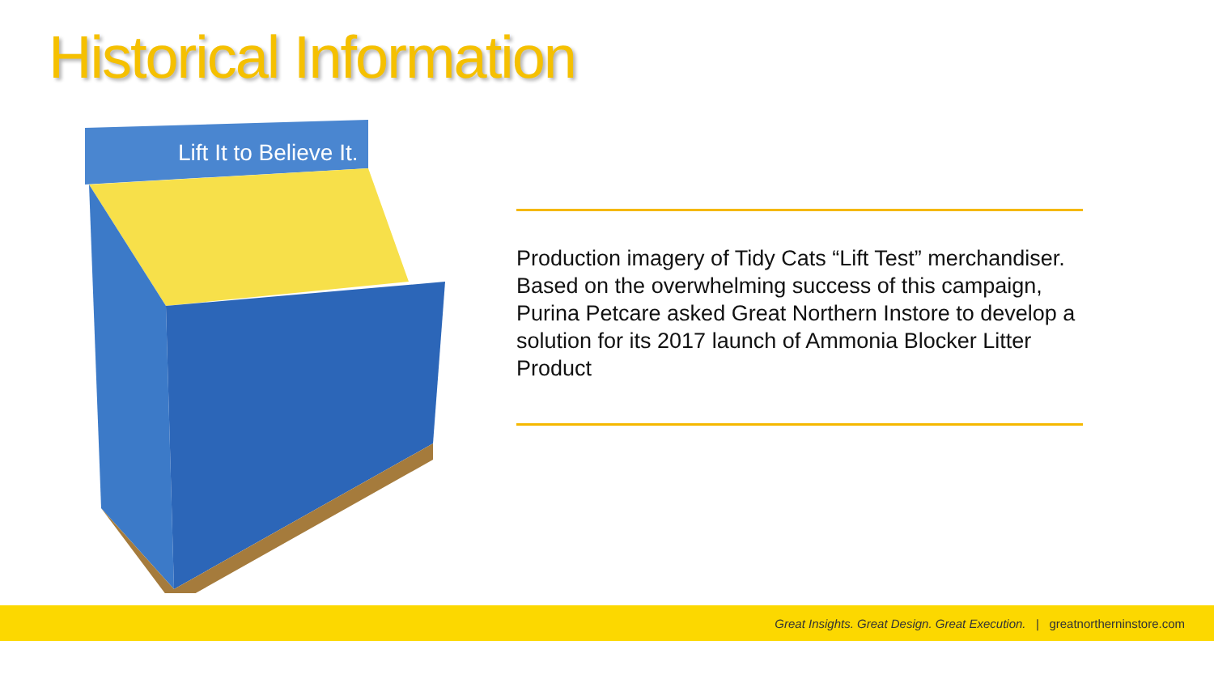Historical Information
Lift It to Believe It.
Production imagery of Tidy Cats “Lift Test” merchandiser. Based on the overwhelming success of this campaign, Purina Petcare asked Great Northern Instore to develop a solution for its 2017 launch of Ammonia Blocker Litter Product
Great Insights. Great Design. Great Execution. | greatnortherninstore.com